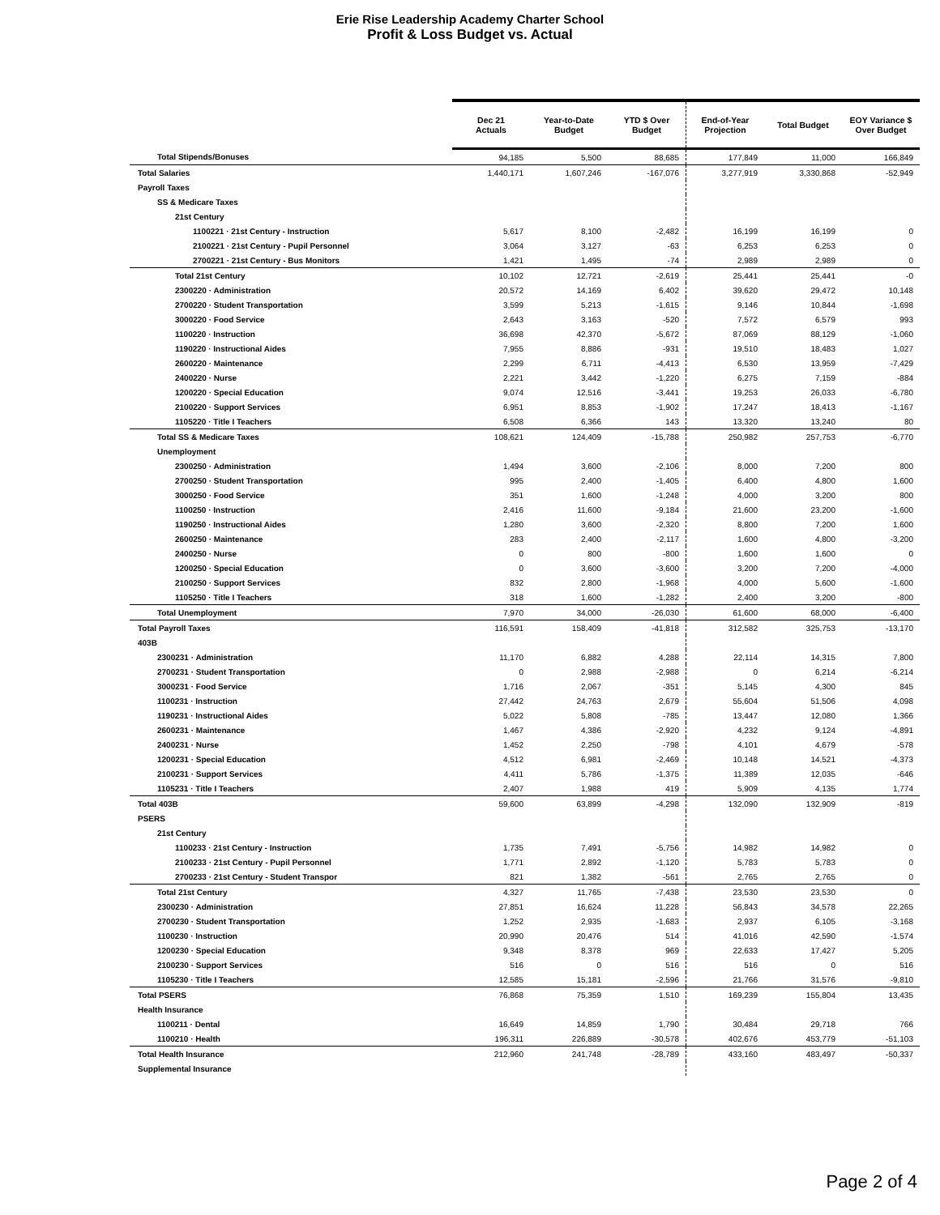Erie Rise Leadership Academy Charter School
Profit & Loss Budget vs. Actual
| | Dec 21 Actuals | Year-to-Date Budget | YTD $ Over Budget | End-of-Year Projection | Total Budget | EOY Variance $ Over Budget |
| Total Stipends/Bonuses | 94,185 | 5,500 | 88,685 | 177,849 | 11,000 | 166,849 |
| Total Salaries | 1,440,171 | 1,607,246 | -167,076 | 3,277,919 | 3,330,868 | -52,949 |
| Payroll Taxes | | | | | | |
| SS & Medicare Taxes | | | | | | |
| 21st Century | | | | | | |
| 1100221 · 21st Century - Instruction | 5,617 | 8,100 | -2,482 | 16,199 | 16,199 | 0 |
| 2100221 · 21st Century - Pupil Personnel | 3,064 | 3,127 | -63 | 6,253 | 6,253 | 0 |
| 2700221 · 21st Century - Bus Monitors | 1,421 | 1,495 | -74 | 2,989 | 2,989 | 0 |
| Total 21st Century | 10,102 | 12,721 | -2,619 | 25,441 | 25,441 | -0 |
| 2300220 · Administration | 20,572 | 14,169 | 6,402 | 39,620 | 29,472 | 10,148 |
| 2700220 · Student Transportation | 3,599 | 5,213 | -1,615 | 9,146 | 10,844 | -1,698 |
| 3000220 · Food Service | 2,643 | 3,163 | -520 | 7,572 | 6,579 | 993 |
| 1100220 · Instruction | 36,698 | 42,370 | -5,672 | 87,069 | 88,129 | -1,060 |
| 1190220 · Instructional Aides | 7,955 | 8,886 | -931 | 19,510 | 18,483 | 1,027 |
| 2600220 · Maintenance | 2,299 | 6,711 | -4,413 | 6,530 | 13,959 | -7,429 |
| 2400220 · Nurse | 2,221 | 3,442 | -1,220 | 6,275 | 7,159 | -884 |
| 1200220 · Special Education | 9,074 | 12,516 | -3,441 | 19,253 | 26,033 | -6,780 |
| 2100220 · Support Services | 6,951 | 8,853 | -1,902 | 17,247 | 18,413 | -1,167 |
| 1105220 · Title I Teachers | 6,508 | 6,366 | 143 | 13,320 | 13,240 | 80 |
| Total SS & Medicare Taxes | 108,621 | 124,409 | -15,788 | 250,982 | 257,753 | -6,770 |
| Unemployment | | | | | | |
| 2300250 · Administration | 1,494 | 3,600 | -2,106 | 8,000 | 7,200 | 800 |
| 2700250 · Student Transportation | 995 | 2,400 | -1,405 | 6,400 | 4,800 | 1,600 |
| 3000250 · Food Service | 351 | 1,600 | -1,248 | 4,000 | 3,200 | 800 |
| 1100250 · Instruction | 2,416 | 11,600 | -9,184 | 21,600 | 23,200 | -1,600 |
| 1190250 · Instructional Aides | 1,280 | 3,600 | -2,320 | 8,800 | 7,200 | 1,600 |
| 2600250 · Maintenance | 283 | 2,400 | -2,117 | 1,600 | 4,800 | -3,200 |
| 2400250 · Nurse | 0 | 800 | -800 | 1,600 | 1,600 | 0 |
| 1200250 · Special Education | 0 | 3,600 | -3,600 | 3,200 | 7,200 | -4,000 |
| 2100250 · Support Services | 832 | 2,800 | -1,968 | 4,000 | 5,600 | -1,600 |
| 1105250 · Title I Teachers | 318 | 1,600 | -1,282 | 2,400 | 3,200 | -800 |
| Total Unemployment | 7,970 | 34,000 | -26,030 | 61,600 | 68,000 | -6,400 |
| Total Payroll Taxes | 116,591 | 158,409 | -41,818 | 312,582 | 325,753 | -13,170 |
| 403B | | | | | | |
| 2300231 · Administration | 11,170 | 6,882 | 4,288 | 22,114 | 14,315 | 7,800 |
| 2700231 · Student Transportation | 0 | 2,988 | -2,988 | 0 | 6,214 | -6,214 |
| 3000231 · Food Service | 1,716 | 2,067 | -351 | 5,145 | 4,300 | 845 |
| 1100231 · Instruction | 27,442 | 24,763 | 2,679 | 55,604 | 51,506 | 4,098 |
| 1190231 · Instructional Aides | 5,022 | 5,808 | -785 | 13,447 | 12,080 | 1,366 |
| 2600231 · Maintenance | 1,467 | 4,386 | -2,920 | 4,232 | 9,124 | -4,891 |
| 2400231 · Nurse | 1,452 | 2,250 | -798 | 4,101 | 4,679 | -578 |
| 1200231 · Special Education | 4,512 | 6,981 | -2,469 | 10,148 | 14,521 | -4,373 |
| 2100231 · Support Services | 4,411 | 5,786 | -1,375 | 11,389 | 12,035 | -646 |
| 1105231 · Title I Teachers | 2,407 | 1,988 | 419 | 5,909 | 4,135 | 1,774 |
| Total 403B | 59,600 | 63,899 | -4,298 | 132,090 | 132,909 | -819 |
| PSERS | | | | | | |
| 21st Century | | | | | | |
| 1100233 · 21st Century - Instruction | 1,735 | 7,491 | -5,756 | 14,982 | 14,982 | 0 |
| 2100233 · 21st Century - Pupil Personnel | 1,771 | 2,892 | -1,120 | 5,783 | 5,783 | 0 |
| 2700233 · 21st Century - Student Transpor | 821 | 1,382 | -561 | 2,765 | 2,765 | 0 |
| Total 21st Century | 4,327 | 11,765 | -7,438 | 23,530 | 23,530 | 0 |
| 2300230 · Administration | 27,851 | 16,624 | 11,228 | 56,843 | 34,578 | 22,265 |
| 2700230 · Student Transportation | 1,252 | 2,935 | -1,683 | 2,937 | 6,105 | -3,168 |
| 1100230 · Instruction | 20,990 | 20,476 | 514 | 41,016 | 42,590 | -1,574 |
| 1200230 · Special Education | 9,348 | 8,378 | 969 | 22,633 | 17,427 | 5,205 |
| 2100230 · Support Services | 516 | 0 | 516 | 516 | 0 | 516 |
| 1105230 · Title I Teachers | 12,585 | 15,181 | -2,596 | 21,766 | 31,576 | -9,810 |
| Total PSERS | 76,868 | 75,359 | 1,510 | 169,239 | 155,804 | 13,435 |
| Health Insurance | | | | | | |
| 1100211 · Dental | 16,649 | 14,859 | 1,790 | 30,484 | 29,718 | 766 |
| 1100210 · Health | 196,311 | 226,889 | -30,578 | 402,676 | 453,779 | -51,103 |
| Total Health Insurance | 212,960 | 241,748 | -28,789 | 433,160 | 483,497 | -50,337 |
| Supplemental Insurance | | | | | | |
Page 2 of 4